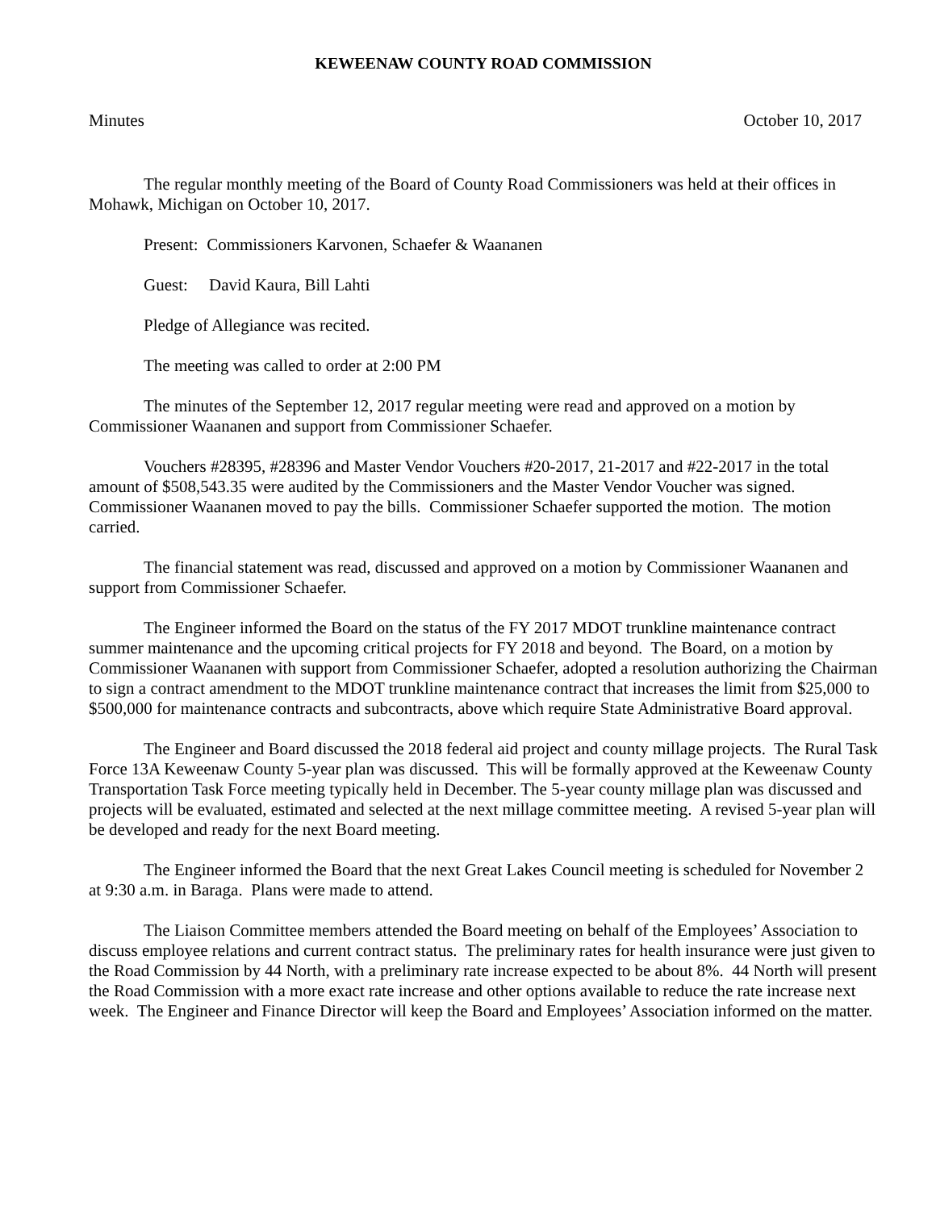KEWEENAW COUNTY ROAD COMMISSION
Minutes October 10, 2017
The regular monthly meeting of the Board of County Road Commissioners was held at their offices in Mohawk, Michigan on October 10, 2017.
Present: Commissioners Karvonen, Schaefer & Waananen
Guest: David Kaura, Bill Lahti
Pledge of Allegiance was recited.
The meeting was called to order at 2:00 PM
The minutes of the September 12, 2017 regular meeting were read and approved on a motion by Commissioner Waananen and support from Commissioner Schaefer.
Vouchers #28395, #28396 and Master Vendor Vouchers #20-2017, 21-2017 and #22-2017 in the total amount of $508,543.35 were audited by the Commissioners and the Master Vendor Voucher was signed. Commissioner Waananen moved to pay the bills. Commissioner Schaefer supported the motion. The motion carried.
The financial statement was read, discussed and approved on a motion by Commissioner Waananen and support from Commissioner Schaefer.
The Engineer informed the Board on the status of the FY 2017 MDOT trunkline maintenance contract summer maintenance and the upcoming critical projects for FY 2018 and beyond. The Board, on a motion by Commissioner Waananen with support from Commissioner Schaefer, adopted a resolution authorizing the Chairman to sign a contract amendment to the MDOT trunkline maintenance contract that increases the limit from $25,000 to $500,000 for maintenance contracts and subcontracts, above which require State Administrative Board approval.
The Engineer and Board discussed the 2018 federal aid project and county millage projects. The Rural Task Force 13A Keweenaw County 5-year plan was discussed. This will be formally approved at the Keweenaw County Transportation Task Force meeting typically held in December. The 5-year county millage plan was discussed and projects will be evaluated, estimated and selected at the next millage committee meeting. A revised 5-year plan will be developed and ready for the next Board meeting.
The Engineer informed the Board that the next Great Lakes Council meeting is scheduled for November 2 at 9:30 a.m. in Baraga. Plans were made to attend.
The Liaison Committee members attended the Board meeting on behalf of the Employees’ Association to discuss employee relations and current contract status. The preliminary rates for health insurance were just given to the Road Commission by 44 North, with a preliminary rate increase expected to be about 8%. 44 North will present the Road Commission with a more exact rate increase and other options available to reduce the rate increase next week. The Engineer and Finance Director will keep the Board and Employees’ Association informed on the matter.